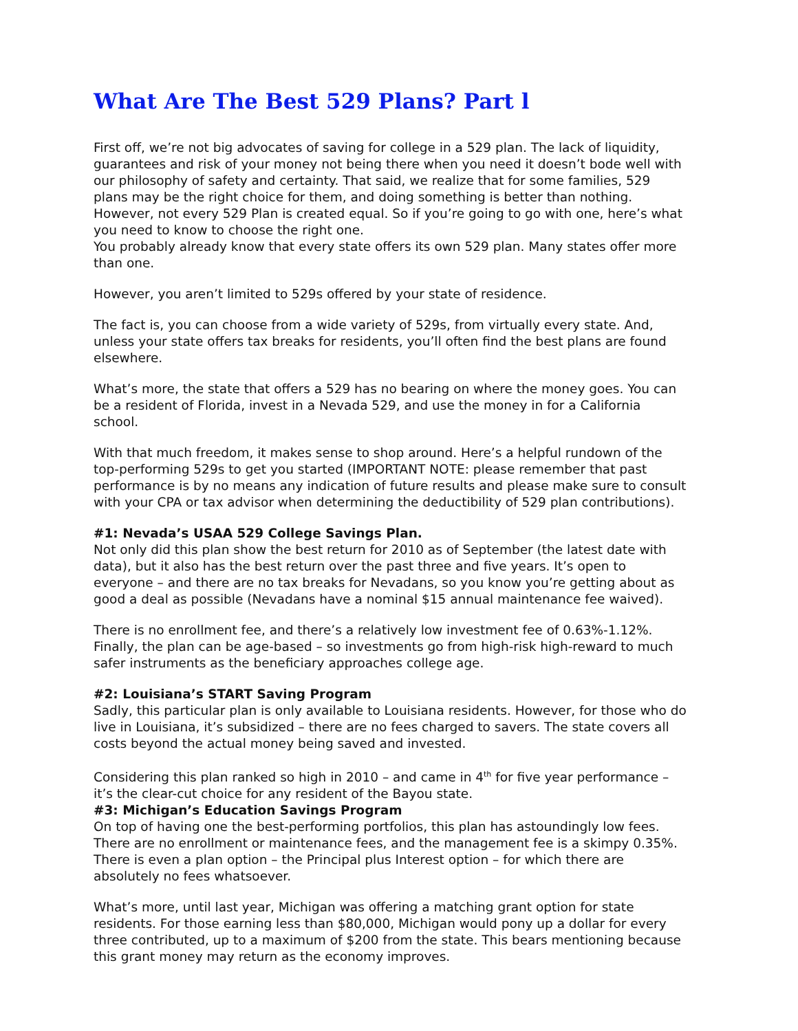What Are The Best 529 Plans? Part l
First off, we’re not big advocates of saving for college in a 529 plan. The lack of liquidity, guarantees and risk of your money not being there when you need it doesn’t bode well with our philosophy of safety and certainty. That said, we realize that for some families, 529 plans may be the right choice for them, and doing something is better than nothing. However, not every 529 Plan is created equal. So if you’re going to go with one, here’s what you need to know to choose the right one.
You probably already know that every state offers its own 529 plan. Many states offer more than one.
However, you aren’t limited to 529s offered by your state of residence.
The fact is, you can choose from a wide variety of 529s, from virtually every state. And, unless your state offers tax breaks for residents, you’ll often find the best plans are found elsewhere.
What’s more, the state that offers a 529 has no bearing on where the money goes. You can be a resident of Florida, invest in a Nevada 529, and use the money in for a California school.
With that much freedom, it makes sense to shop around. Here’s a helpful rundown of the top-performing 529s to get you started (IMPORTANT NOTE: please remember that past performance is by no means any indication of future results and please make sure to consult with your CPA or tax advisor when determining the deductibility of 529 plan contributions).
#1: Nevada’s USAA 529 College Savings Plan.
Not only did this plan show the best return for 2010 as of September (the latest date with data), but it also has the best return over the past three and five years. It’s open to everyone – and there are no tax breaks for Nevadans, so you know you’re getting about as good a deal as possible (Nevadans have a nominal $15 annual maintenance fee waived).
There is no enrollment fee, and there’s a relatively low investment fee of 0.63%-1.12%. Finally, the plan can be age-based – so investments go from high-risk high-reward to much safer instruments as the beneficiary approaches college age.
#2: Louisiana’s START Saving Program
Sadly, this particular plan is only available to Louisiana residents. However, for those who do live in Louisiana, it’s subsidized – there are no fees charged to savers. The state covers all costs beyond the actual money being saved and invested.
Considering this plan ranked so high in 2010 – and came in 4<sup>th</sup> for five year performance – it’s the clear-cut choice for any resident of the Bayou state.
#3: Michigan’s Education Savings Program
On top of having one the best-performing portfolios, this plan has astoundingly low fees. There are no enrollment or maintenance fees, and the management fee is a skimpy 0.35%. There is even a plan option – the Principal plus Interest option – for which there are absolutely no fees whatsoever.
What’s more, until last year, Michigan was offering a matching grant option for state residents. For those earning less than $80,000, Michigan would pony up a dollar for every three contributed, up to a maximum of $200 from the state. This bears mentioning because this grant money may return as the economy improves.